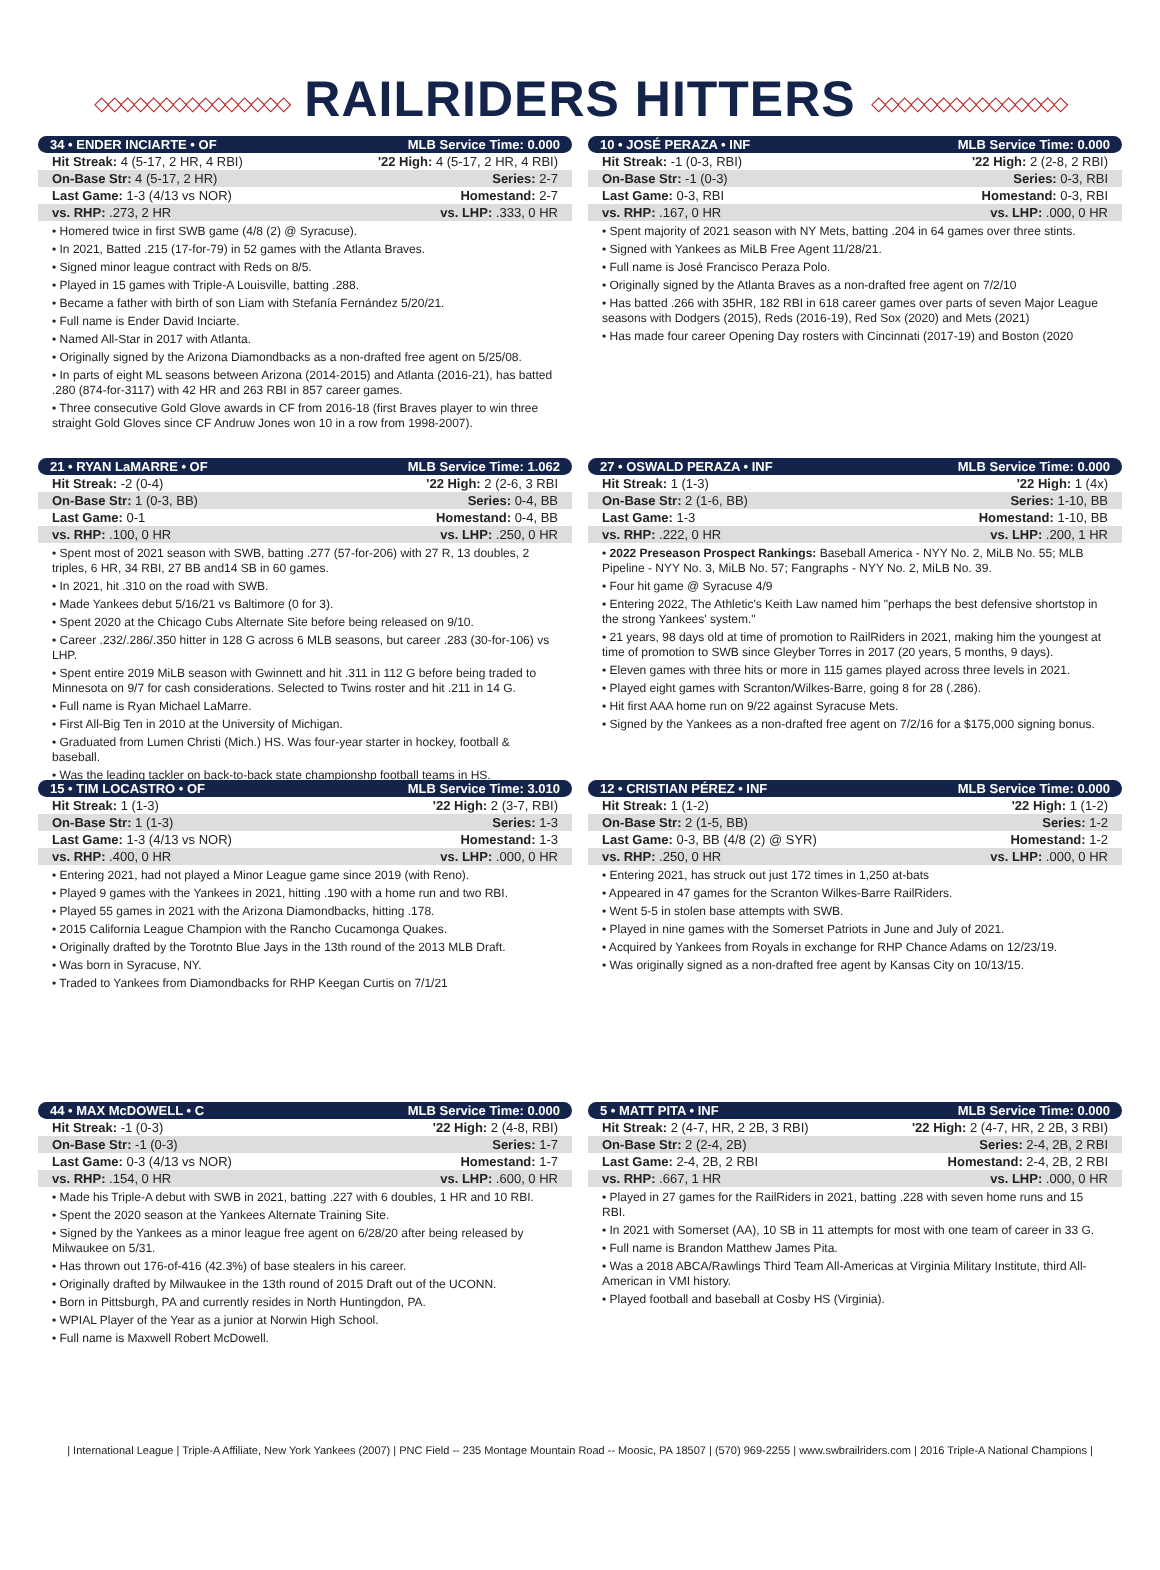◇◇◇◇◇◇◇◇◇◇◇◇◇◇◇ RAILRIDERS HITTERS ◇◇◇◇◇◇◇◇◇◇◇◇◇◇◇
| 34 • ENDER INCIARTE • OF | MLB Service Time: 0.000 |
| --- | --- |
| Hit Streak: 4 (5-17, 2 HR, 4 RBI) | '22 High: 4 (5-17, 2 HR, 4 RBI) |
| On-Base Str: 4 (5-17, 2 HR) | Series: 2-7 |
| Last Game: 1-3 (4/13 vs NOR) | Homestand: 2-7 |
| vs. RHP: .273, 2 HR | vs. LHP: .333, 0 HR |
• Homered twice in first SWB game (4/8 (2) @ Syracuse).
• In 2021, Batted .215 (17-for-79) in 52 games with the Atlanta Braves.
• Signed minor league contract with Reds on 8/5.
• Played in 15 games with Triple-A Louisville, batting .288.
• Became a father with birth of son Liam with Stefanía Fernández 5/20/21.
• Full name is Ender David Inciarte.
• Named All-Star in 2017 with Atlanta.
• Originally signed by the Arizona Diamondbacks as a non-drafted free agent on 5/25/08.
• In parts of eight ML seasons between Arizona (2014-2015) and Atlanta (2016-21), has batted .280 (874-for-3117) with 42 HR and 263 RBI in 857 career games.
• Three consecutive Gold Glove awards in CF from 2016-18 (first Braves player to win three straight Gold Gloves since CF Andruw Jones won 10 in a row from 1998-2007).
| 10 • JOSÉ PERAZA • INF | MLB Service Time: 0.000 |
| --- | --- |
| Hit Streak: -1 (0-3, RBI) | '22 High: 2 (2-8, 2 RBI) |
| On-Base Str: -1 (0-3) | Series: 0-3, RBI |
| Last Game: 0-3, RBI | Homestand: 0-3, RBI |
| vs. RHP: .167, 0 HR | vs. LHP: .000, 0 HR |
• Spent majority of 2021 season with NY Mets, batting .204 in 64 games over three stints.
• Signed with Yankees as MiLB Free Agent 11/28/21.
• Full name is José Francisco Peraza Polo.
• Originally signed by the Atlanta Braves as a non-drafted free agent on 7/2/10
• Has batted .266 with 35HR, 182 RBI in 618 career games over parts of seven Major League seasons with Dodgers (2015), Reds (2016-19), Red Sox (2020) and Mets (2021)
• Has made four career Opening Day rosters with Cincinnati (2017-19) and Boston (2020
| 21 • RYAN LaMARRE • OF | MLB Service Time: 1.062 |
| --- | --- |
| Hit Streak: -2 (0-4) | '22 High: 2 (2-6, 3 RBI |
| On-Base Str: 1 (0-3, BB) | Series: 0-4, BB |
| Last Game: 0-1 | Homestand: 0-4, BB |
| vs. RHP: .100, 0 HR | vs. LHP: .250, 0 HR |
• Spent most of 2021 season with SWB, batting .277 (57-for-206) with 27 R, 13 doubles, 2 triples, 6 HR, 34 RBI, 27 BB and14 SB in 60 games.
• In 2021, hit .310 on the road with SWB.
• Made Yankees debut 5/16/21 vs Baltimore (0 for 3).
• Spent 2020 at the Chicago Cubs Alternate Site before being released on 9/10.
• Career .232/.286/.350 hitter in 128 G across 6 MLB seasons, but career .283 (30-for-106) vs LHP.
• Spent entire 2019 MiLB season with Gwinnett and hit .311 in 112 G before being traded to Minnesota on 9/7 for cash considerations. Selected to Twins roster and hit .211 in 14 G.
• Full name is Ryan Michael LaMarre.
• First All-Big Ten in 2010 at the University of Michigan.
• Graduated from Lumen Christi (Mich.) HS. Was four-year starter in hockey, football & baseball.
• Was the leading tackler on back-to-back state championshp football teams in HS.
| 27 • OSWALD PERAZA • INF | MLB Service Time: 0.000 |
| --- | --- |
| Hit Streak: 1 (1-3) | '22 High: 1 (4x) |
| On-Base Str: 2 (1-6, BB) | Series: 1-10, BB |
| Last Game: 1-3 | Homestand: 1-10, BB |
| vs. RHP: .222, 0 HR | vs. LHP: .200, 1 HR |
• 2022 Preseason Prospect Rankings: Baseball America - NYY No. 2, MiLB No. 55; MLB Pipeline - NYY No. 3, MiLB No. 57; Fangraphs - NYY No. 2, MiLB No. 39.
• Four hit game @ Syracuse 4/9
• Entering 2022, The Athletic's Keith Law named him "perhaps the best defensive shortstop in the strong Yankees' system."
• 21 years, 98 days old at time of promotion to RailRiders in 2021, making him the youngest at time of promotion to SWB since Gleyber Torres in 2017 (20 years, 5 months, 9 days).
• Eleven games with three hits or more in 115 games played across three levels in 2021.
• Played eight games with Scranton/Wilkes-Barre, going 8 for 28 (.286).
• Hit first AAA home run on 9/22 against Syracuse Mets.
• Signed by the Yankees as a non-drafted free agent on 7/2/16 for a $175,000 signing bonus.
| 15 • TIM LOCASTRO • OF | MLB Service Time: 3.010 |
| --- | --- |
| Hit Streak: 1 (1-3) | '22 High: 2 (3-7, RBI) |
| On-Base Str: 1 (1-3) | Series: 1-3 |
| Last Game: 1-3 (4/13 vs NOR) | Homestand: 1-3 |
| vs. RHP: .400, 0 HR | vs. LHP: .000, 0 HR |
• Entering 2021, had not played a Minor League game since 2019 (with Reno).
• Played 9 games with the Yankees in 2021, hitting .190 with a home run and two RBI.
• Played 55 games in 2021 with the Arizona Diamondbacks, hitting .178.
• 2015 California League Champion with the Rancho Cucamonga Quakes.
• Originally drafted by the Torotnto Blue Jays in the 13th round of the 2013 MLB Draft.
• Was born in Syracuse, NY.
• Traded to Yankees from Diamondbacks for RHP Keegan Curtis on 7/1/21
| 12 • CRISTIAN PÉREZ • INF | MLB Service Time: 0.000 |
| --- | --- |
| Hit Streak: 1 (1-2) | '22 High: 1 (1-2) |
| On-Base Str: 2 (1-5, BB) | Series: 1-2 |
| Last Game: 0-3, BB (4/8 (2) @ SYR) | Homestand: 1-2 |
| vs. RHP: .250, 0 HR | vs. LHP: .000, 0 HR |
• Entering 2021, has struck out just 172 times in 1,250 at-bats
• Appeared in 47 games for the Scranton Wilkes-Barre RailRiders.
• Went 5-5 in stolen base attempts with SWB.
• Played in nine games with the Somerset Patriots in June and July of 2021.
• Acquired by Yankees from Royals in exchange for RHP Chance Adams on 12/23/19.
• Was originally signed as a non-drafted free agent by Kansas City on 10/13/15.
| 44 • MAX McDOWELL • C | MLB Service Time: 0.000 |
| --- | --- |
| Hit Streak: -1 (0-3) | '22 High: 2 (4-8, RBI) |
| On-Base Str: -1 (0-3) | Series: 1-7 |
| Last Game: 0-3 (4/13 vs NOR) | Homestand: 1-7 |
| vs. RHP: .154, 0 HR | vs. LHP: .600, 0 HR |
• Made his Triple-A debut with SWB in 2021, batting .227 with 6 doubles, 1 HR and 10 RBI.
• Spent the 2020 season at the Yankees Alternate Training Site.
• Signed by the Yankees as a minor league free agent on 6/28/20 after being released by Milwaukee on 5/31.
• Has thrown out 176-of-416 (42.3%) of base stealers in his career.
• Originally drafted by Milwaukee in the 13th round of 2015 Draft out of the UCONN.
• Born in Pittsburgh, PA and currently resides in North Huntingdon, PA.
• WPIAL Player of the Year as a junior at Norwin High School.
• Full name is Maxwell Robert McDowell.
| 5 • MATT PITA • INF | MLB Service Time: 0.000 |
| --- | --- |
| Hit Streak: 2 (4-7, HR, 2 2B, 3 RBI) | '22 High: 2 (4-7, HR, 2 2B, 3 RBI) |
| On-Base Str: 2 (2-4, 2B) | Series: 2-4, 2B, 2 RBI |
| Last Game: 2-4, 2B, 2 RBI | Homestand: 2-4, 2B, 2 RBI |
| vs. RHP: .667, 1 HR | vs. LHP: .000, 0 HR |
• Played in 27 games for the RailRiders in 2021, batting .228 with seven home runs and 15 RBI.
• In 2021 with Somerset (AA), 10 SB in 11 attempts for most with one team of career in 33 G.
• Full name is Brandon Matthew James Pita.
• Was a 2018 ABCA/Rawlings Third Team All-Americas at Virginia Military Institute, third All-American in VMI history.
• Played football and baseball at Cosby HS (Virginia).
| International League | Triple-A Affiliate, New York Yankees (2007) | PNC Field -- 235 Montage Mountain Road -- Moosic, PA 18507 | (570) 969-2255 | www.swbrailriders.com | 2016 Triple-A National Champions |